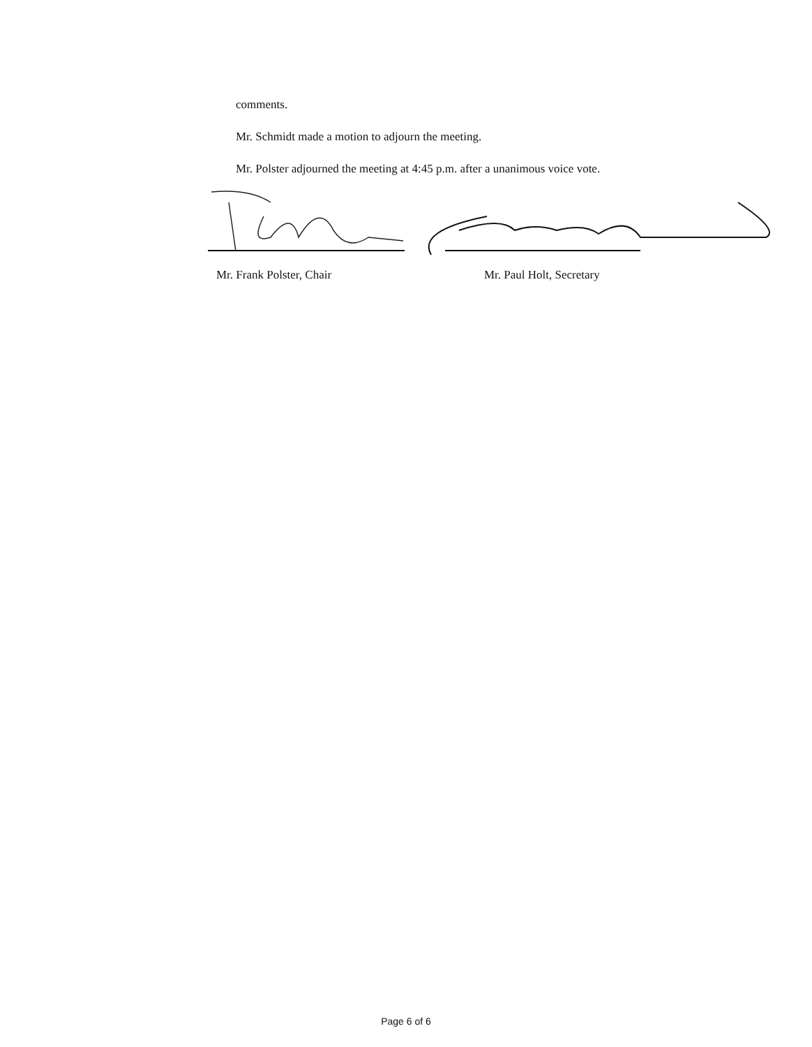comments.
Mr. Schmidt made a motion to adjourn the meeting.
Mr. Polster adjourned the meeting at 4:45 p.m. after a unanimous voice vote.
Mr. Frank Polster, Chair Mr. Paul Holt, Secretary
Page 6 of 6